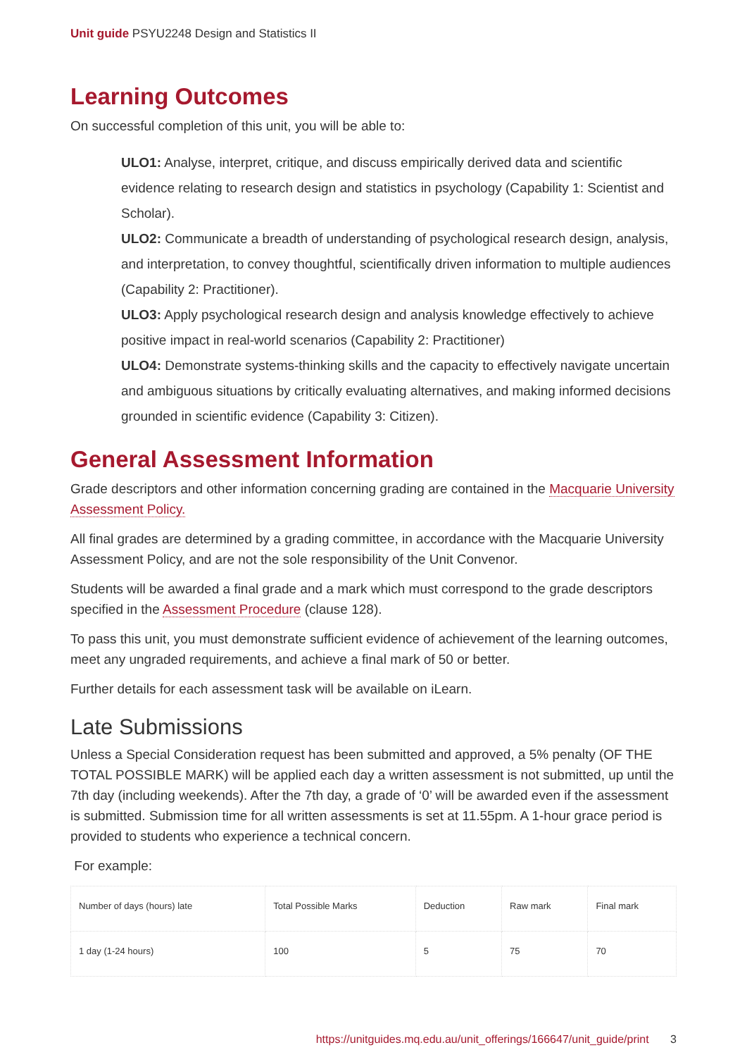Unit guide PSYU2248 Design and Statistics II
Learning Outcomes
On successful completion of this unit, you will be able to:
ULO1: Analyse, interpret, critique, and discuss empirically derived data and scientific evidence relating to research design and statistics in psychology (Capability 1: Scientist and Scholar).
ULO2: Communicate a breadth of understanding of psychological research design, analysis, and interpretation, to convey thoughtful, scientifically driven information to multiple audiences (Capability 2: Practitioner).
ULO3: Apply psychological research design and analysis knowledge effectively to achieve positive impact in real-world scenarios (Capability 2: Practitioner)
ULO4: Demonstrate systems-thinking skills and the capacity to effectively navigate uncertain and ambiguous situations by critically evaluating alternatives, and making informed decisions grounded in scientific evidence (Capability 3: Citizen).
General Assessment Information
Grade descriptors and other information concerning grading are contained in the Macquarie University Assessment Policy.
All final grades are determined by a grading committee, in accordance with the Macquarie University Assessment Policy, and are not the sole responsibility of the Unit Convenor.
Students will be awarded a final grade and a mark which must correspond to the grade descriptors specified in the Assessment Procedure (clause 128).
To pass this unit, you must demonstrate sufficient evidence of achievement of the learning outcomes, meet any ungraded requirements, and achieve a final mark of 50 or better.
Further details for each assessment task will be available on iLearn.
Late Submissions
Unless a Special Consideration request has been submitted and approved, a 5% penalty (OF THE TOTAL POSSIBLE MARK) will be applied each day a written assessment is not submitted, up until the 7th day (including weekends). After the 7th day, a grade of ‘0’ will be awarded even if the assessment is submitted. Submission time for all written assessments is set at 11.55pm. A 1-hour grace period is provided to students who experience a technical concern.
For example:
| Number of days (hours) late | Total Possible Marks | Deduction | Raw mark | Final mark |
| 1 day (1-24 hours) | 100 | 5 | 75 | 70 |
https://unitguides.mq.edu.au/unit_offerings/166647/unit_guide/print 3